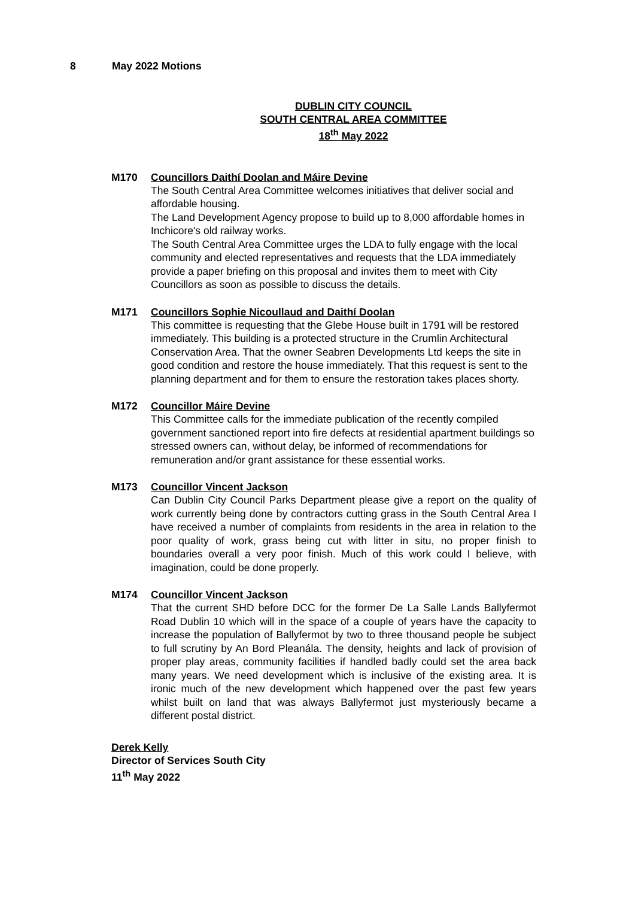8 May 2022 Motions
DUBLIN CITY COUNCIL
SOUTH CENTRAL AREA COMMITTEE
18<sup>th</sup> May 2022
M170 Councillors Daithí Doolan and Máire Devine
The South Central Area Committee welcomes initiatives that deliver social and affordable housing.
The Land Development Agency propose to build up to 8,000 affordable homes in Inchicore's old railway works.
The South Central Area Committee urges the LDA to fully engage with the local community and elected representatives and requests that the LDA immediately provide a paper briefing on this proposal and invites them to meet with City Councillors as soon as possible to discuss the details.
M171 Councillors Sophie Nicoullaud and Daithí Doolan
This committee is requesting that the Glebe House built in 1791 will be restored immediately. This building is a protected structure in the Crumlin Architectural Conservation Area. That the owner Seabren Developments Ltd keeps the site in good condition and restore the house immediately. That this request is sent to the planning department and for them to ensure the restoration takes places shorty.
M172 Councillor Máire Devine
This Committee calls for the immediate publication of the recently compiled government sanctioned report into fire defects at residential apartment buildings so stressed owners can, without delay, be informed of recommendations for remuneration and/or grant assistance for these essential works.
M173 Councillor Vincent Jackson
Can Dublin City Council Parks Department please give a report on the quality of work currently being done by contractors cutting grass in the South Central Area I have received a number of complaints from residents in the area in relation to the poor quality of work, grass being cut with litter in situ, no proper finish to boundaries overall a very poor finish. Much of this work could I believe, with imagination, could be done properly.
M174 Councillor Vincent Jackson
That the current SHD before DCC for the former De La Salle Lands Ballyfermot Road Dublin 10 which will in the space of a couple of years have the capacity to increase the population of Ballyfermot by two to three thousand people be subject to full scrutiny by An Bord Pleanála. The density, heights and lack of provision of proper play areas, community facilities if handled badly could set the area back many years. We need development which is inclusive of the existing area. It is ironic much of the new development which happened over the past few years whilst built on land that was always Ballyfermot just mysteriously became a different postal district.
Derek Kelly
Director of Services South City
11<sup>th</sup> May 2022